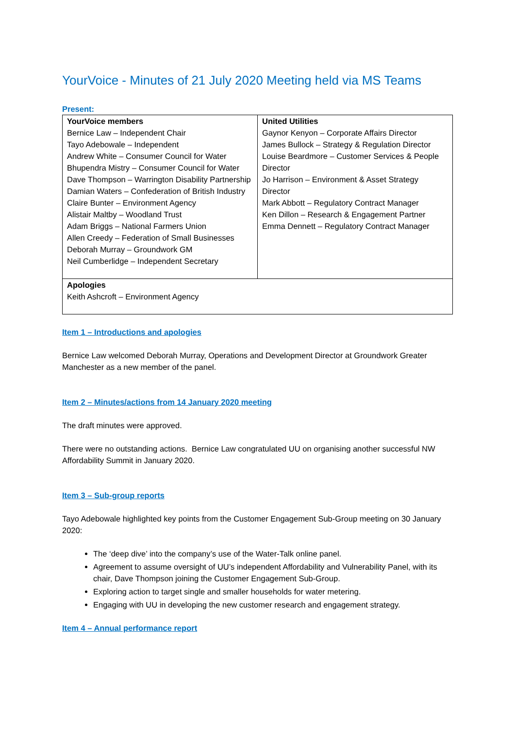YourVoice - Minutes of 21 July 2020 Meeting held via MS Teams
Present:
| YourVoice members Bernice Law – Independent Chair Tayo Adebowale – Independent Andrew White – Consumer Council for Water Bhupendra Mistry – Consumer Council for Water Dave Thompson – Warrington Disability Partnership Damian Waters – Confederation of British Industry Claire Bunter – Environment Agency Alistair Maltby – Woodland Trust Adam Briggs – National Farmers Union Allen Creedy – Federation of Small Businesses Deborah Murray – Groundwork GM Neil Cumberlidge – Independent Secretary | United Utilities Gaynor Kenyon – Corporate Affairs Director James Bullock – Strategy & Regulation Director Louise Beardmore – Customer Services & People Director Jo Harrison – Environment & Asset Strategy Director Mark Abbott – Regulatory Contract Manager Ken Dillon – Research & Engagement Partner Emma Dennett – Regulatory Contract Manager |
| Apologies Keith Ashcroft – Environment Agency | |
Item 1 – Introductions and apologies
Bernice Law welcomed Deborah Murray, Operations and Development Director at Groundwork Greater Manchester as a new member of the panel.
Item 2 – Minutes/actions from 14 January 2020 meeting
The draft minutes were approved.
There were no outstanding actions. Bernice Law congratulated UU on organising another successful NW Affordability Summit in January 2020.
Item 3 – Sub-group reports
Tayo Adebowale highlighted key points from the Customer Engagement Sub-Group meeting on 30 January 2020:
The ‘deep dive’ into the company’s use of the Water-Talk online panel.
Agreement to assume oversight of UU’s independent Affordability and Vulnerability Panel, with its chair, Dave Thompson joining the Customer Engagement Sub-Group.
Exploring action to target single and smaller households for water metering.
Engaging with UU in developing the new customer research and engagement strategy.
Item 4 – Annual performance report